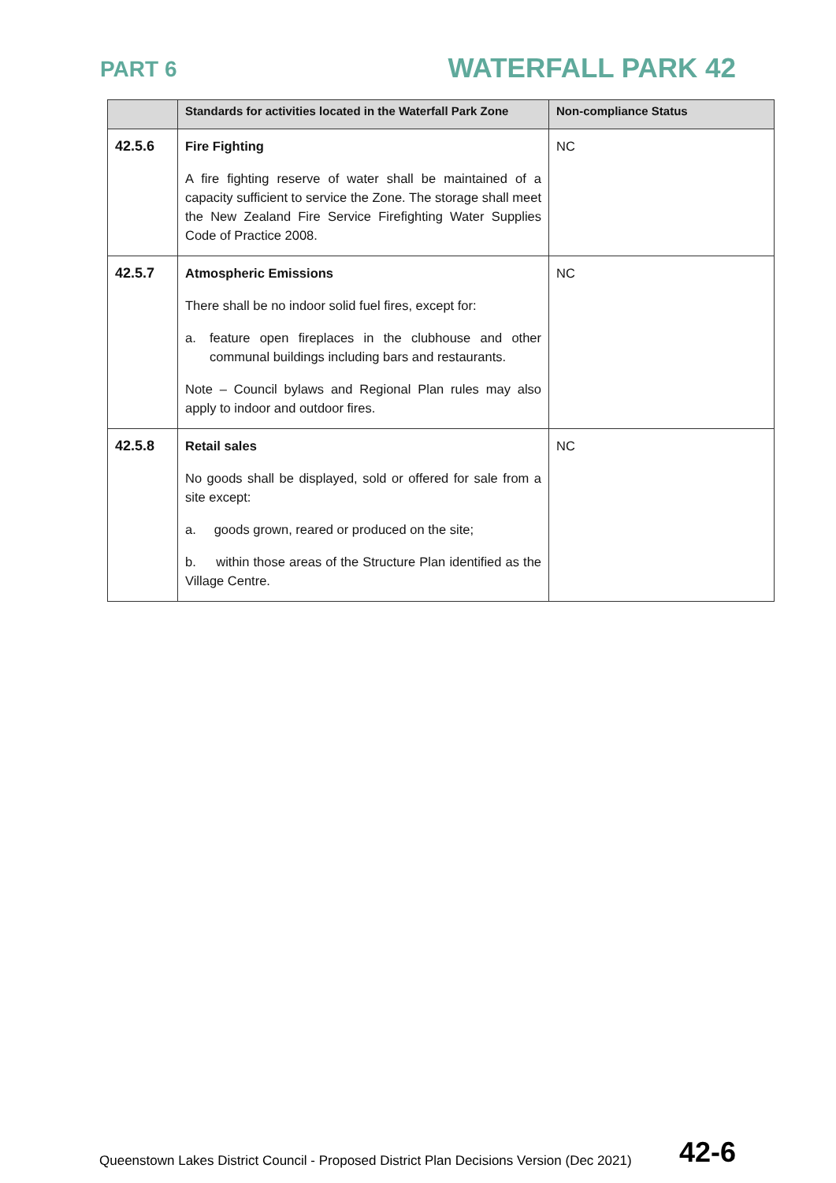PART 6
WATERFALL PARK 42
| | Standards for activities located in the Waterfall Park Zone | Non-compliance Status |
| --- | --- | --- |
| 42.5.6 | Fire Fighting A fire fighting reserve of water shall be maintained of a capacity sufficient to service the Zone. The storage shall meet the New Zealand Fire Service Firefighting Water Supplies Code of Practice 2008. | NC |
| 42.5.7 | Atmospheric Emissions There shall be no indoor solid fuel fires, except for: a. feature open fireplaces in the clubhouse and other communal buildings including bars and restaurants. Note – Council bylaws and Regional Plan rules may also apply to indoor and outdoor fires. | NC |
| 42.5.8 | Retail sales No goods shall be displayed, sold or offered for sale from a site except: a. goods grown, reared or produced on the site; b. within those areas of the Structure Plan identified as the Village Centre. | NC |
Queenstown Lakes District Council - Proposed District Plan Decisions Version (Dec 2021) 42-6